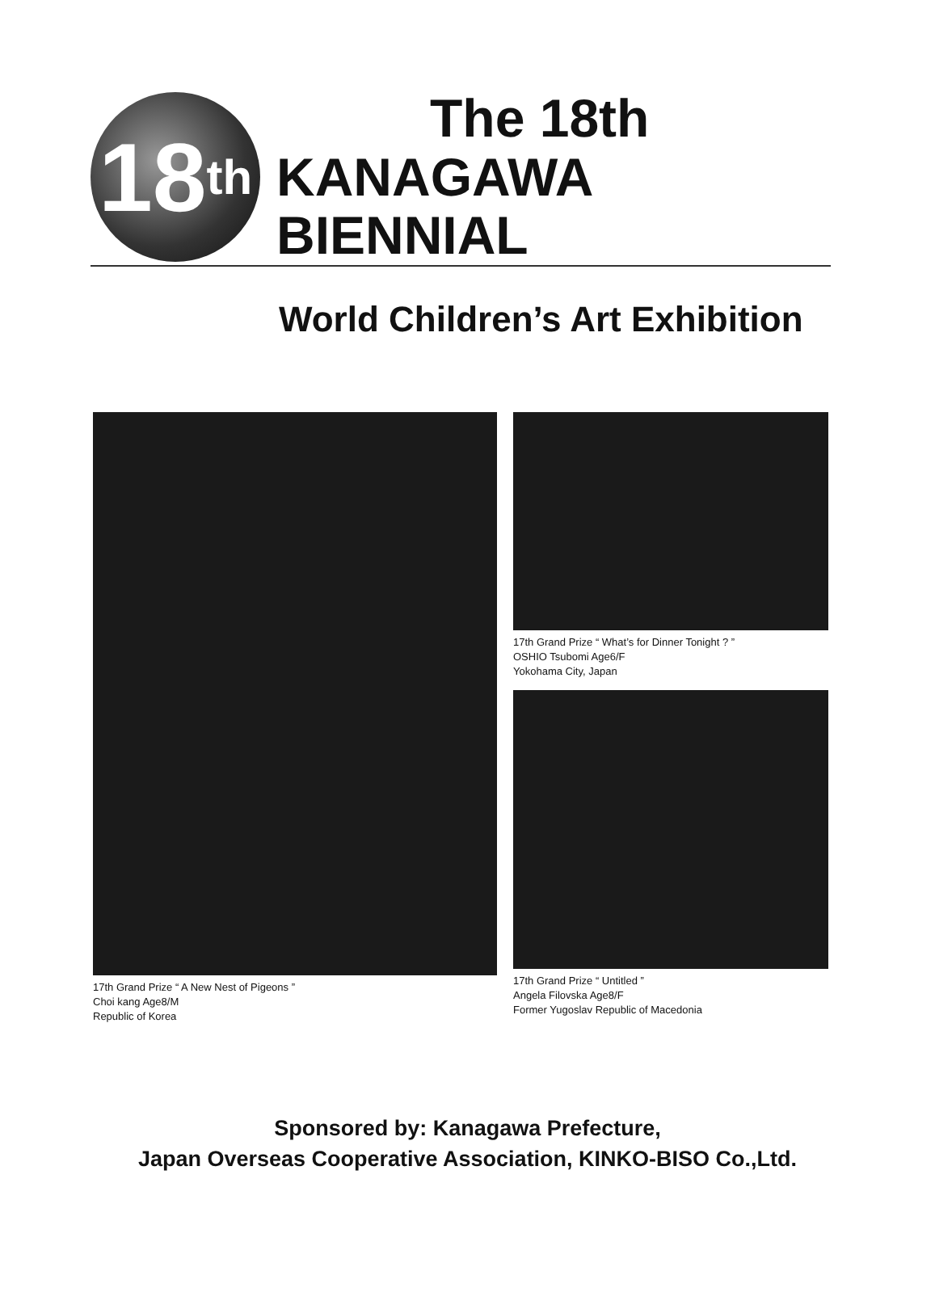18<sup>th</sup>
The 18th
KANAGAWA BIENNIAL
World Children’s Art Exhibition
17th Grand Prize “ A New Nest of Pigeons ”
Choi kang Age8/M
Republic of Korea
17th Grand Prize “ What’s for Dinner Tonight ? ”
OSHIO Tsubomi Age6/F
Yokohama City, Japan
17th Grand Prize “ Untitled ”
Angela Filovska Age8/F
Former Yugoslav Republic of Macedonia
Sponsored by: Kanagawa Prefecture,
Japan Overseas Cooperative Association, KINKO-BISO Co.,Ltd.